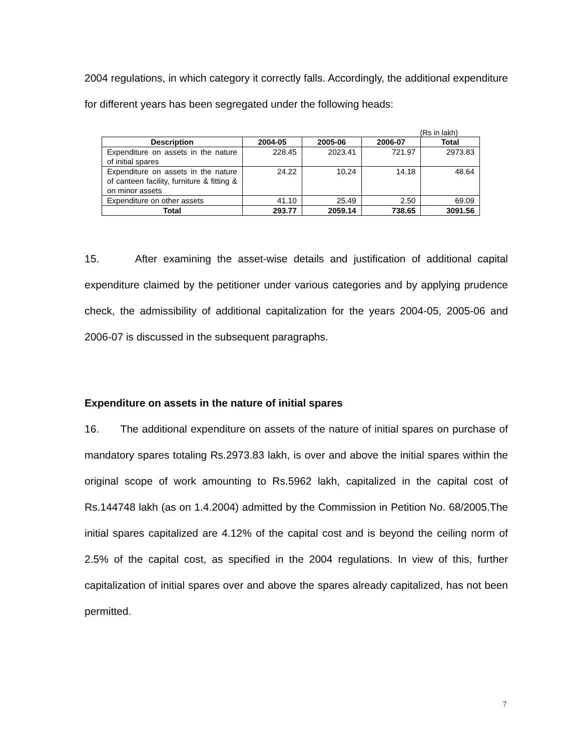2004 regulations, in which category it correctly falls. Accordingly, the additional expenditure for different years has been segregated under the following heads:
(Rs in lakh)
| Description | 2004-05 | 2005-06 | 2006-07 | Total |
| --- | --- | --- | --- | --- |
| Expenditure on assets in the nature of initial spares | 228.45 | 2023.41 | 721.97 | 2973.83 |
| Expenditure on assets in the nature of canteen facility, furniture & fitting & on minor assets | 24.22 | 10.24 | 14.18 | 48.64 |
| Expenditure on other assets | 41.10 | 25.49 | 2.50 | 69.09 |
| Total | 293.77 | 2059.14 | 738.65 | 3091.56 |
15. After examining the asset-wise details and justification of additional capital expenditure claimed by the petitioner under various categories and by applying prudence check, the admissibility of additional capitalization for the years 2004-05, 2005-06 and 2006-07 is discussed in the subsequent paragraphs.
Expenditure on assets in the nature of initial spares
16. The additional expenditure on assets of the nature of initial spares on purchase of mandatory spares totaling Rs.2973.83 lakh, is over and above the initial spares within the original scope of work amounting to Rs.5962 lakh, capitalized in the capital cost of Rs.144748 lakh (as on 1.4.2004) admitted by the Commission in Petition No. 68/2005.The initial spares capitalized are 4.12% of the capital cost and is beyond the ceiling norm of 2.5% of the capital cost, as specified in the 2004 regulations. In view of this, further capitalization of initial spares over and above the spares already capitalized, has not been permitted.
7